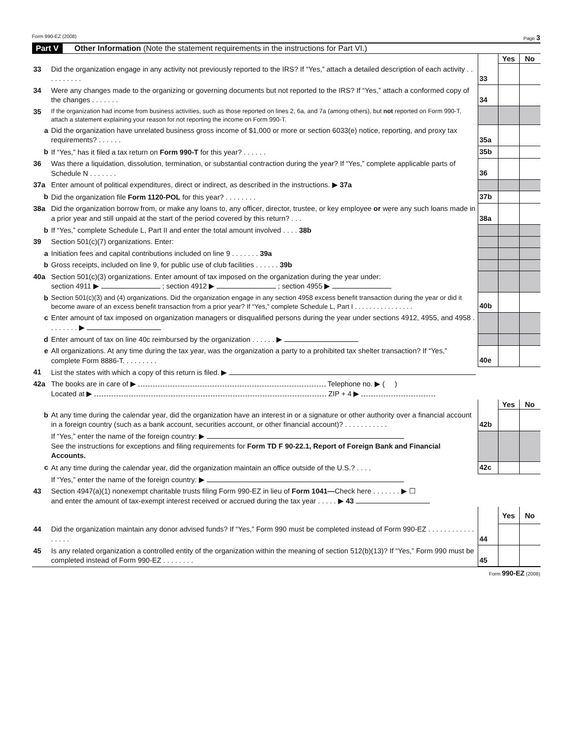Form 990-EZ (2008) Page 3
Part V Other Information (Note the statement requirements in the instructions for Part VI.)
| | | | Yes | No |
| 33 | Did the organization engage in any activity not previously reported to the IRS? If “Yes,” attach a detailed description of each activity . . . . . . . . . . | 33 | | |
| 34 | Were any changes made to the organizing or governing documents but not reported to the IRS? If “Yes,” attach a conformed copy of the changes . . . . . . . | 34 | | |
| 35 | If the organization had income from business activities, such as those reported on lines 2, 6a, and 7a (among others), but not reported on Form 990-T, attach a statement explaining your reason for not reporting the income on Form 990-T. | | | |
| a | Did the organization have unrelated business gross income of $1,000 or more or section 6033(e) notice, reporting, and proxy tax requirements? . . . . . . | 35a | | |
| b | If “Yes,” has it filed a tax return on Form 990-T for this year? . . . . . . | 35b | | |
| 36 | Was there a liquidation, dissolution, termination, or substantial contraction during the year? If “Yes,” complete applicable parts of Schedule N . . . . . . . | 36 | | |
| 37a | Enter amount of political expenditures, direct or indirect, as described in the instructions. ▶ 37a | | | |
| b | Did the organization file Form 1120-POL for this year? . . . . . . . . | 37b | | |
| 38a | Did the organization borrow from, or make any loans to, any officer, director, trustee, or key employee or were any such loans made in a prior year and still unpaid at the start of the period covered by this return? . . . | 38a | | |
| b | If “Yes,” complete Schedule L, Part II and enter the total amount involved . . . . 38b | | | |
| 39 | Section 501(c)(7) organizations. Enter: | | | |
| a | Initiation fees and capital contributions included on line 9 . . . . . . . 39a | | | |
| b | Gross receipts, included on line 9, for public use of club facilities . . . . . . 39b | | | |
| 40a | Section 501(c)(3) organizations. Enter amount of tax imposed on the organization during the year under: section 4911 ▶ ; section 4912 ▶ ; section 4955 ▶ | | | |
| b | Section 501(c)(3) and (4) organizations. Did the organization engage in any section 4958 excess benefit transaction during the year or did it become aware of an excess benefit transaction from a prior year? If “Yes,” complete Schedule L, Part I . . . . . . . . . . . . . . . . | 40b | | |
| c | Enter amount of tax imposed on organization managers or disqualified persons during the year under sections 4912, 4955, and 4958 . . . . . . . . ▶ | | | |
| d | Enter amount of tax on line 40c reimbursed by the organization . . . . . . ▶ | | | |
| e | All organizations. At any time during the tax year, was the organization a party to a prohibited tax shelter transaction? If “Yes,” complete Form 8886-T. . . . . . . . . | 40e | | |
| 41 | List the states with which a copy of this return is filed. ▶ | | | |
| 42a | The books are in care of ▶ Telephone no. ▶ ( ) Located at ▶ ZIP + 4 ▶ | | | |
| | | | Yes | No |
| b | At any time during the calendar year, did the organization have an interest in or a signature or other authority over a financial account in a foreign country (such as a bank account, securities account, or other financial account)? . . . . . . . . . . . | 42b | | |
| | If “Yes,” enter the name of the foreign country: ▶ See the instructions for exceptions and filing requirements for Form TD F 90-22.1, Report of Foreign Bank and Financial Accounts. | | | |
| c | At any time during the calendar year, did the organization maintain an office outside of the U.S.? . . . . | 42c | | |
| | If “Yes,” enter the name of the foreign country: ▶ | | | |
| 43 | Section 4947(a)(1) nonexempt charitable trusts filing Form 990-EZ in lieu of Form 1041— Check here . . . . . . . ▶ ☐ and enter the amount of tax-exempt interest received or accrued during the tax year . . . . . ▶ 43 | | | |
| | | | Yes | No |
| 44 | Did the organization maintain any donor advised funds? If “Yes,” Form 990 must be completed instead of Form 990-EZ . . . . . . . . . . . . . . . . . | 44 | | |
| 45 | Is any related organization a controlled entity of the organization within the meaning of section 512(b)(13)? If “Yes,” Form 990 must be completed instead of Form 990-EZ . . . . . . . . | 45 | | |
Form 990-EZ (2008)